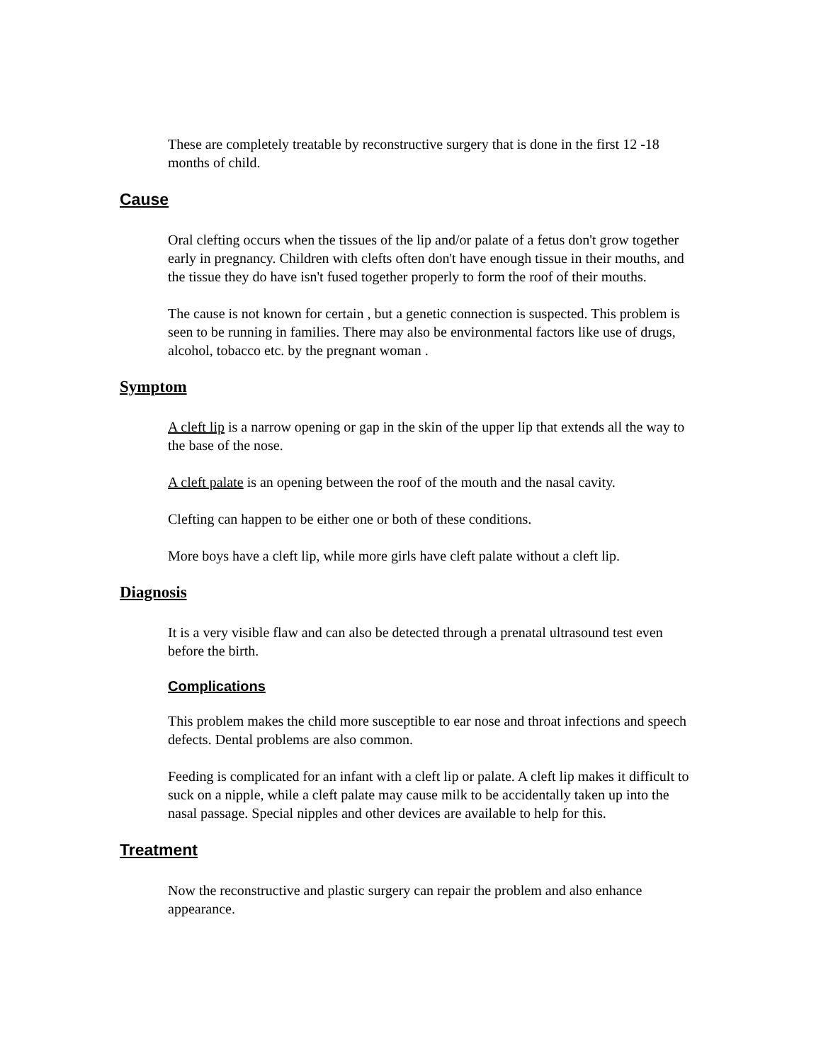These are completely treatable by reconstructive surgery that is done in the first 12 -18 months of child.
Cause
Oral clefting occurs when the tissues of the lip and/or palate of a fetus don't grow together early in pregnancy. Children with clefts often don't have enough tissue in their mouths, and the tissue they do have isn't fused together properly to form the roof of their mouths.
The cause is not known for certain , but a genetic connection is suspected. This problem is seen to be running in families. There may also be environmental factors like use of drugs, alcohol, tobacco etc. by the pregnant woman .
Symptom
A cleft lip is a narrow opening or gap in the skin of the upper lip that extends all the way to the base of the nose.
A cleft palate is an opening between the roof of the mouth and the nasal cavity.
Clefting can happen to be either one or both of these conditions.
More boys have a cleft lip, while more girls have cleft palate without a cleft lip.
Diagnosis
It is a very visible flaw and can also be detected through a prenatal ultrasound test even before the birth.
Complications
This problem makes the child more susceptible to ear nose and throat infections and speech defects. Dental problems are also common.
Feeding is complicated for an infant with a cleft lip or palate. A cleft lip makes it difficult to suck on a nipple, while a cleft palate may cause milk to be accidentally taken up into the nasal passage. Special nipples and other devices are available to help for this.
Treatment
Now the reconstructive and plastic surgery can repair the problem and also enhance appearance.